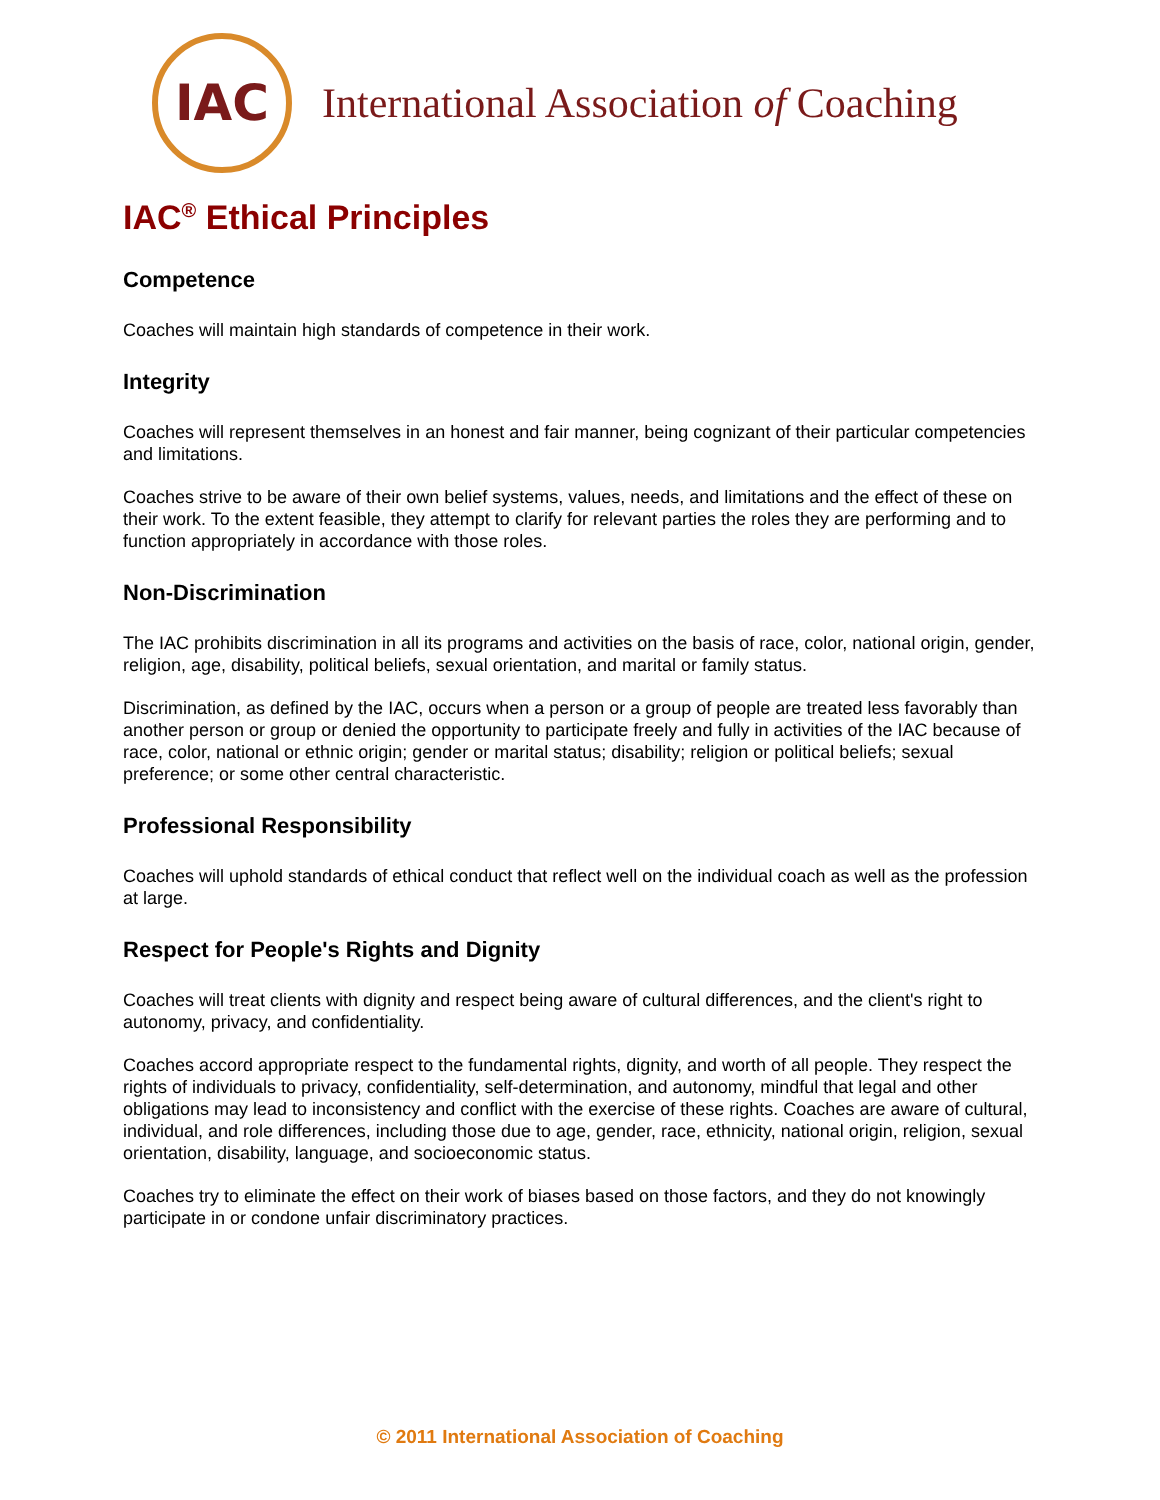IAC
International Association of Coaching
IAC<sup>®</sup> Ethical Principles
Competence
Coaches will maintain high standards of competence in their work.
Integrity
Coaches will represent themselves in an honest and fair manner, being cognizant of their particular competencies and limitations.
Coaches strive to be aware of their own belief systems, values, needs, and limitations and the effect of these on their work. To the extent feasible, they attempt to clarify for relevant parties the roles they are performing and to function appropriately in accordance with those roles.
Non-Discrimination
The IAC prohibits discrimination in all its programs and activities on the basis of race, color, national origin, gender, religion, age, disability, political beliefs, sexual orientation, and marital or family status.
Discrimination, as defined by the IAC, occurs when a person or a group of people are treated less favorably than another person or group or denied the opportunity to participate freely and fully in activities of the IAC because of race, color, national or ethnic origin; gender or marital status; disability; religion or political beliefs; sexual preference; or some other central characteristic.
Professional Responsibility
Coaches will uphold standards of ethical conduct that reflect well on the individual coach as well as the profession at large.
Respect for People's Rights and Dignity
Coaches will treat clients with dignity and respect being aware of cultural differences, and the client's right to autonomy, privacy, and confidentiality.
Coaches accord appropriate respect to the fundamental rights, dignity, and worth of all people. They respect the rights of individuals to privacy, confidentiality, self-determination, and autonomy, mindful that legal and other obligations may lead to inconsistency and conflict with the exercise of these rights. Coaches are aware of cultural, individual, and role differences, including those due to age, gender, race, ethnicity, national origin, religion, sexual orientation, disability, language, and socioeconomic status.
Coaches try to eliminate the effect on their work of biases based on those factors, and they do not knowingly participate in or condone unfair discriminatory practices.
© 2011 International Association of Coaching